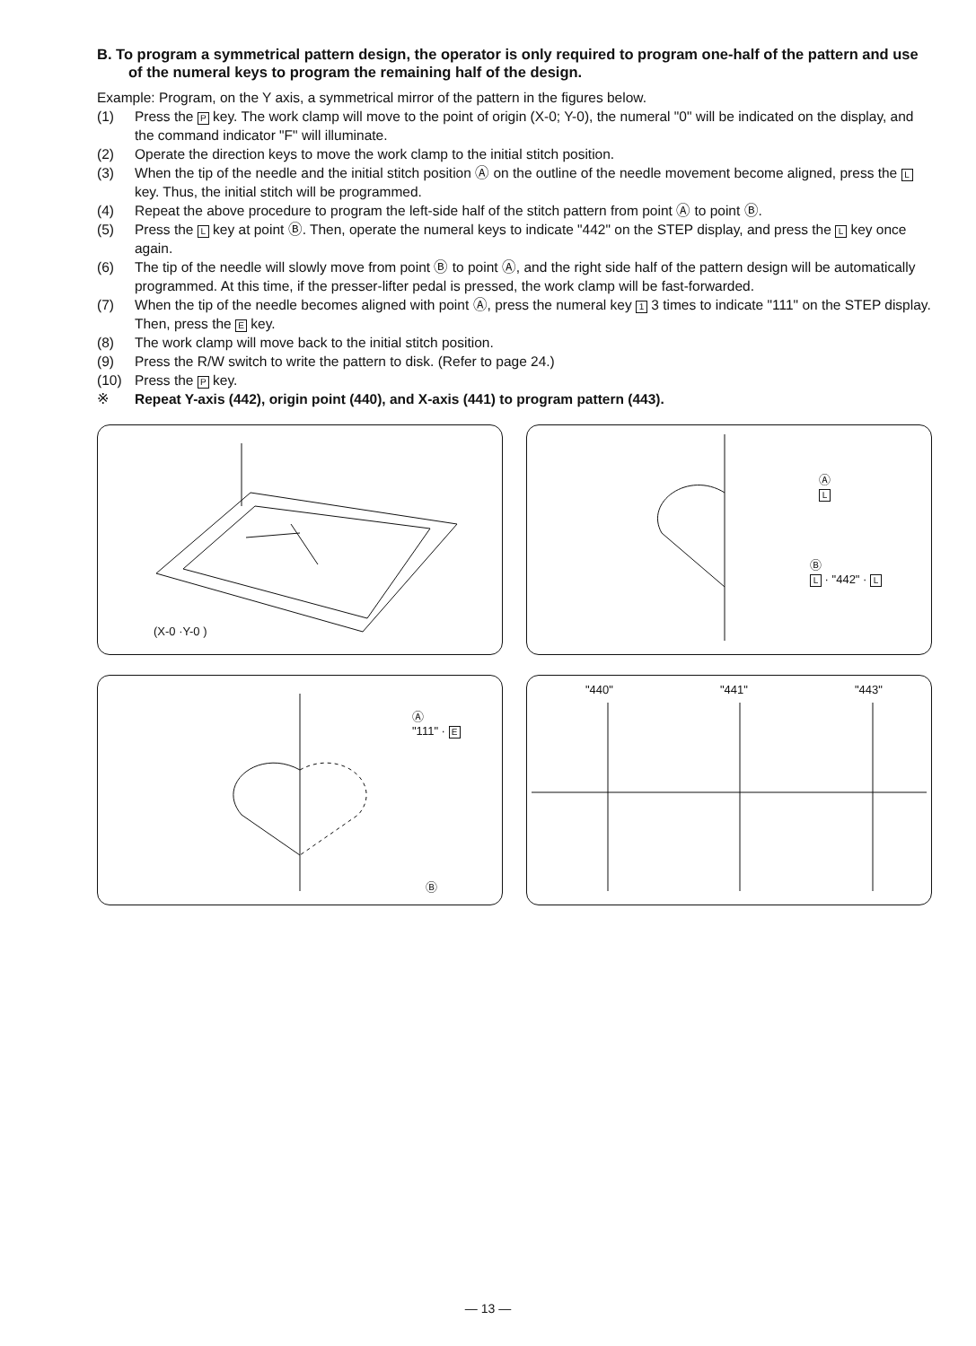B. To program a symmetrical pattern design, the operator is only required to program one-half of the pattern and use of the numeral keys to program the remaining half of the design.
Example: Program, on the Y axis, a symmetrical mirror of the pattern in the figures below.
(1) Press the P key. The work clamp will move to the point of origin (X-0; Y-0), the numeral "0" will be indicated on the display, and the command indicator "F" will illuminate.
(2) Operate the direction keys to move the work clamp to the initial stitch position.
(3) When the tip of the needle and the initial stitch position Ⓐ on the outline of the needle movement become aligned, press the L key. Thus, the initial stitch will be programmed.
(4) Repeat the above procedure to program the left-side half of the stitch pattern from point Ⓐ to point Ⓑ.
(5) Press the L key at point Ⓑ. Then, operate the numeral keys to indicate "442" on the STEP display, and press the L key once again.
(6) The tip of the needle will slowly move from point Ⓑ to point Ⓐ, and the right side half of the pattern design will be automatically programmed. At this time, if the presser-lifter pedal is pressed, the work clamp will be fast-forwarded.
(7) When the tip of the needle becomes aligned with point Ⓐ, press the numeral key 1 3 times to indicate "111" on the STEP display. Then, press the E key.
(8) The work clamp will move back to the initial stitch position.
(9) Press the R/W switch to write the pattern to disk. (Refer to page 24.)
(10) Press the P key.
※ Repeat Y-axis (442), origin point (440), and X-axis (441) to program pattern (443).
(X-0 ·Y-0 )
Ⓐ
L
Ⓑ
L · "442" · L
Ⓐ
"111" · E
Ⓑ
"440" "441" "443"
— 13 —